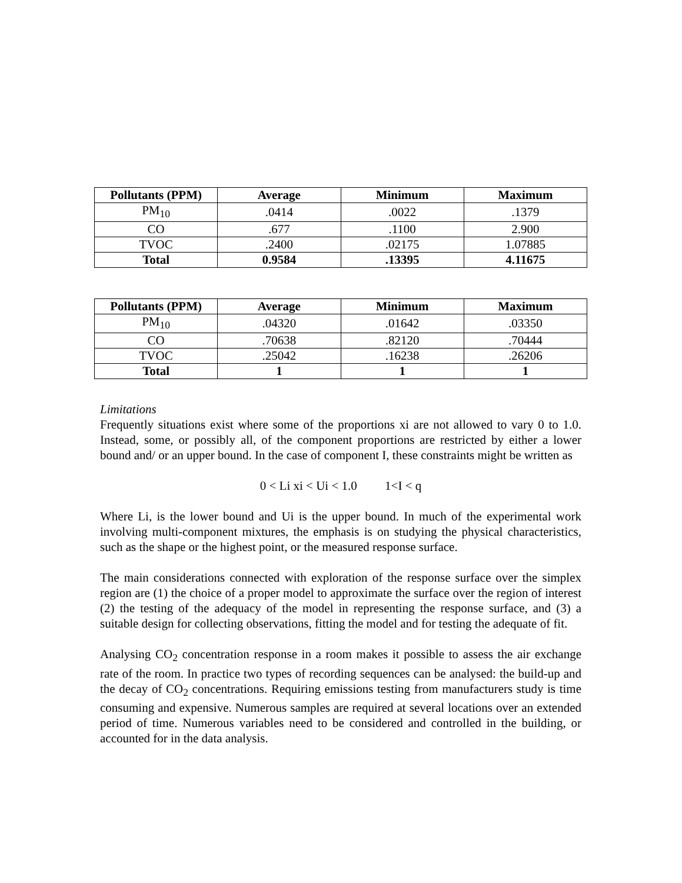| Pollutants (PPM) | Average | Minimum | Maximum |
| --- | --- | --- | --- |
| PM<sub>10</sub> | .0414 | .0022 | .1379 |
| CO | .677 | .1100 | 2.900 |
| TVOC | .2400 | .02175 | 1.07885 |
| Total | 0.9584 | .13395 | 4.11675 |
| Pollutants (PPM) | Average | Minimum | Maximum |
| --- | --- | --- | --- |
| PM<sub>10</sub> | .04320 | .01642 | .03350 |
| CO | .70638 | .82120 | .70444 |
| TVOC | .25042 | .16238 | .26206 |
| Total | 1 | 1 | 1 |
Limitations
Frequently situations exist where some of the proportions xi are not allowed to vary 0 to 1.0. Instead, some, or possibly all, of the component proportions are restricted by either a lower bound and/ or an upper bound. In the case of component I, these constraints might be written as
0 < Li xi < Ui < 1.0 1<I < q
Where Li, is the lower bound and Ui is the upper bound. In much of the experimental work involving multi-component mixtures, the emphasis is on studying the physical characteristics, such as the shape or the highest point, or the measured response surface.
The main considerations connected with exploration of the response surface over the simplex region are (1) the choice of a proper model to approximate the surface over the region of interest (2) the testing of the adequacy of the model in representing the response surface, and (3) a suitable design for collecting observations, fitting the model and for testing the adequate of fit.
Analysing CO<sub>2</sub> concentration response in a room makes it possible to assess the air exchange rate of the room. In practice two types of recording sequences can be analysed: the build-up and the decay of CO<sub>2</sub> concentrations. Requiring emissions testing from manufacturers study is time consuming and expensive. Numerous samples are required at several locations over an extended period of time. Numerous variables need to be considered and controlled in the building, or accounted for in the data analysis.